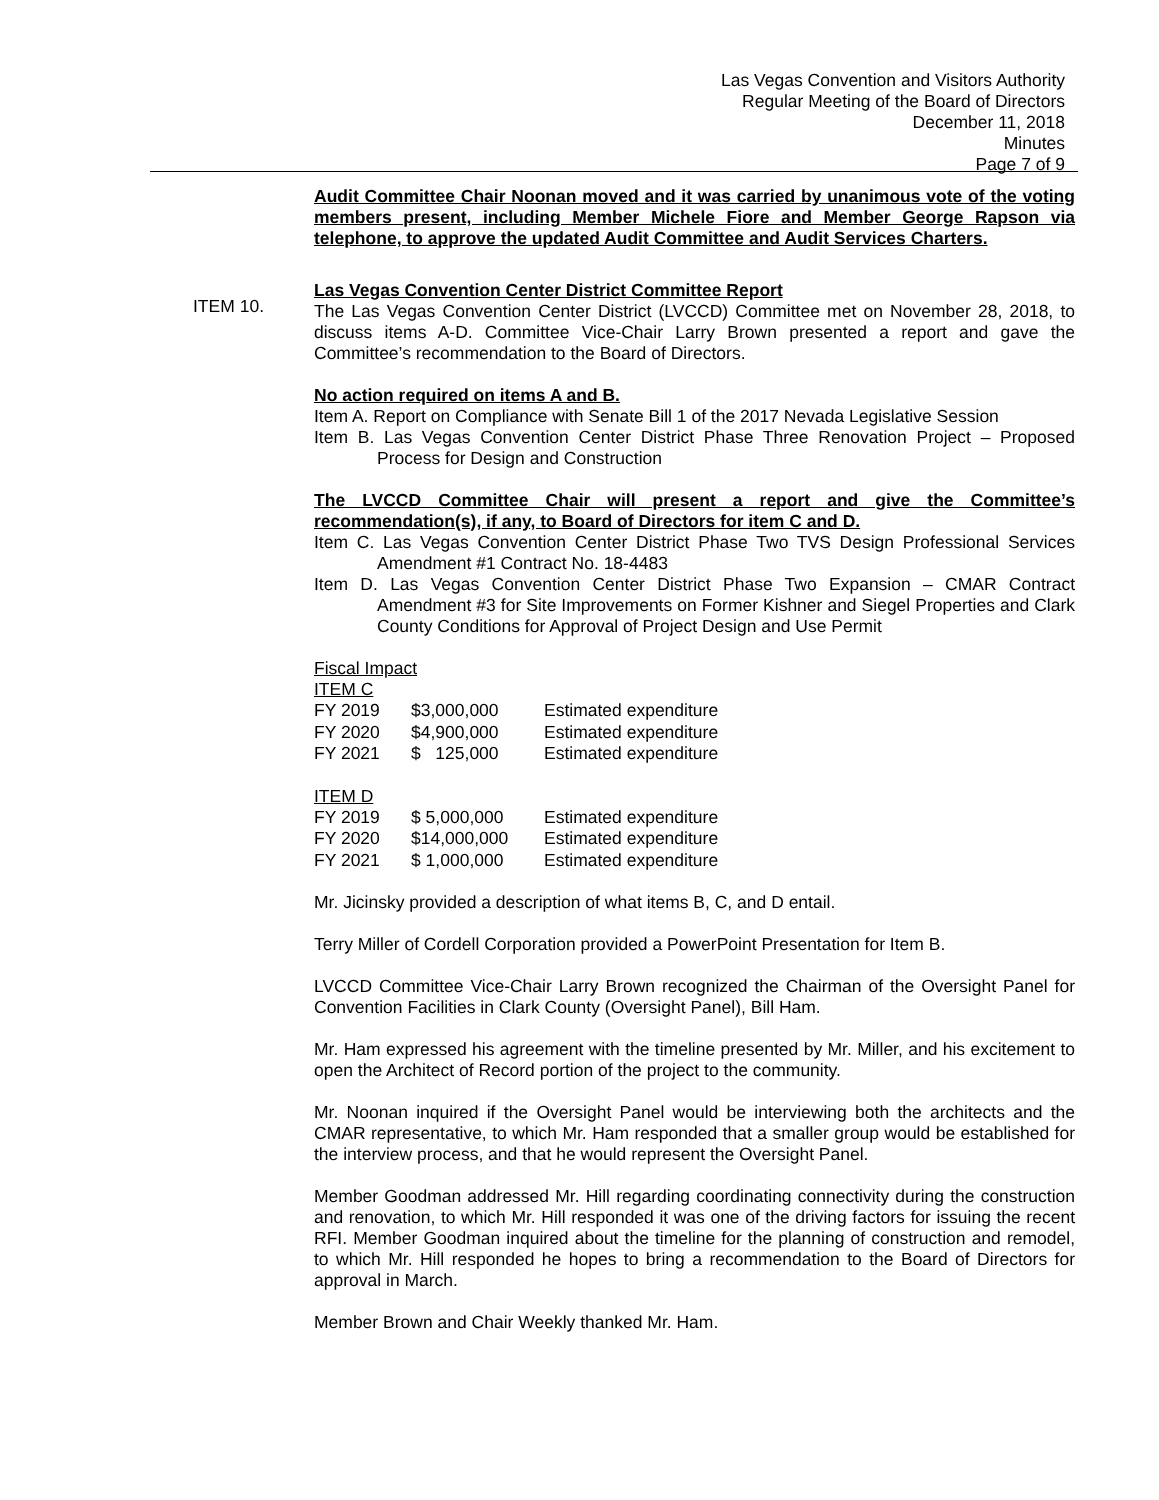Las Vegas Convention and Visitors Authority
Regular Meeting of the Board of Directors
December 11, 2018
Minutes
Page 7 of 9
ITEM 10.
Audit Committee Chair Noonan moved and it was carried by unanimous vote of the voting members present, including Member Michele Fiore and Member George Rapson via telephone, to approve the updated Audit Committee and Audit Services Charters.
Las Vegas Convention Center District Committee Report
The Las Vegas Convention Center District (LVCCD) Committee met on November 28, 2018, to discuss items A-D. Committee Vice-Chair Larry Brown presented a report and gave the Committee’s recommendation to the Board of Directors.
No action required on items A and B.
Item A. Report on Compliance with Senate Bill 1 of the 2017 Nevada Legislative Session
Item B. Las Vegas Convention Center District Phase Three Renovation Project – Proposed Process for Design and Construction
The LVCCD Committee Chair will present a report and give the Committee’s recommendation(s), if any, to Board of Directors for item C and D.
Item C. Las Vegas Convention Center District Phase Two TVS Design Professional Services Amendment #1 Contract No. 18-4483
Item D. Las Vegas Convention Center District Phase Two Expansion – CMAR Contract Amendment #3 for Site Improvements on Former Kishner and Siegel Properties and Clark County Conditions for Approval of Project Design and Use Permit
Fiscal Impact
ITEM C
| FY 2019 | $3,000,000 | Estimated expenditure |
| FY 2020 | $4,900,000 | Estimated expenditure |
| FY 2021 | $ 125,000 | Estimated expenditure |
ITEM D
| FY 2019 | $ 5,000,000 | Estimated expenditure |
| FY 2020 | $14,000,000 | Estimated expenditure |
| FY 2021 | $ 1,000,000 | Estimated expenditure |
Mr. Jicinsky provided a description of what items B, C, and D entail.
Terry Miller of Cordell Corporation provided a PowerPoint Presentation for Item B.
LVCCD Committee Vice-Chair Larry Brown recognized the Chairman of the Oversight Panel for Convention Facilities in Clark County (Oversight Panel), Bill Ham.
Mr. Ham expressed his agreement with the timeline presented by Mr. Miller, and his excitement to open the Architect of Record portion of the project to the community.
Mr. Noonan inquired if the Oversight Panel would be interviewing both the architects and the CMAR representative, to which Mr. Ham responded that a smaller group would be established for the interview process, and that he would represent the Oversight Panel.
Member Goodman addressed Mr. Hill regarding coordinating connectivity during the construction and renovation, to which Mr. Hill responded it was one of the driving factors for issuing the recent RFI. Member Goodman inquired about the timeline for the planning of construction and remodel, to which Mr. Hill responded he hopes to bring a recommendation to the Board of Directors for approval in March.
Member Brown and Chair Weekly thanked Mr. Ham.